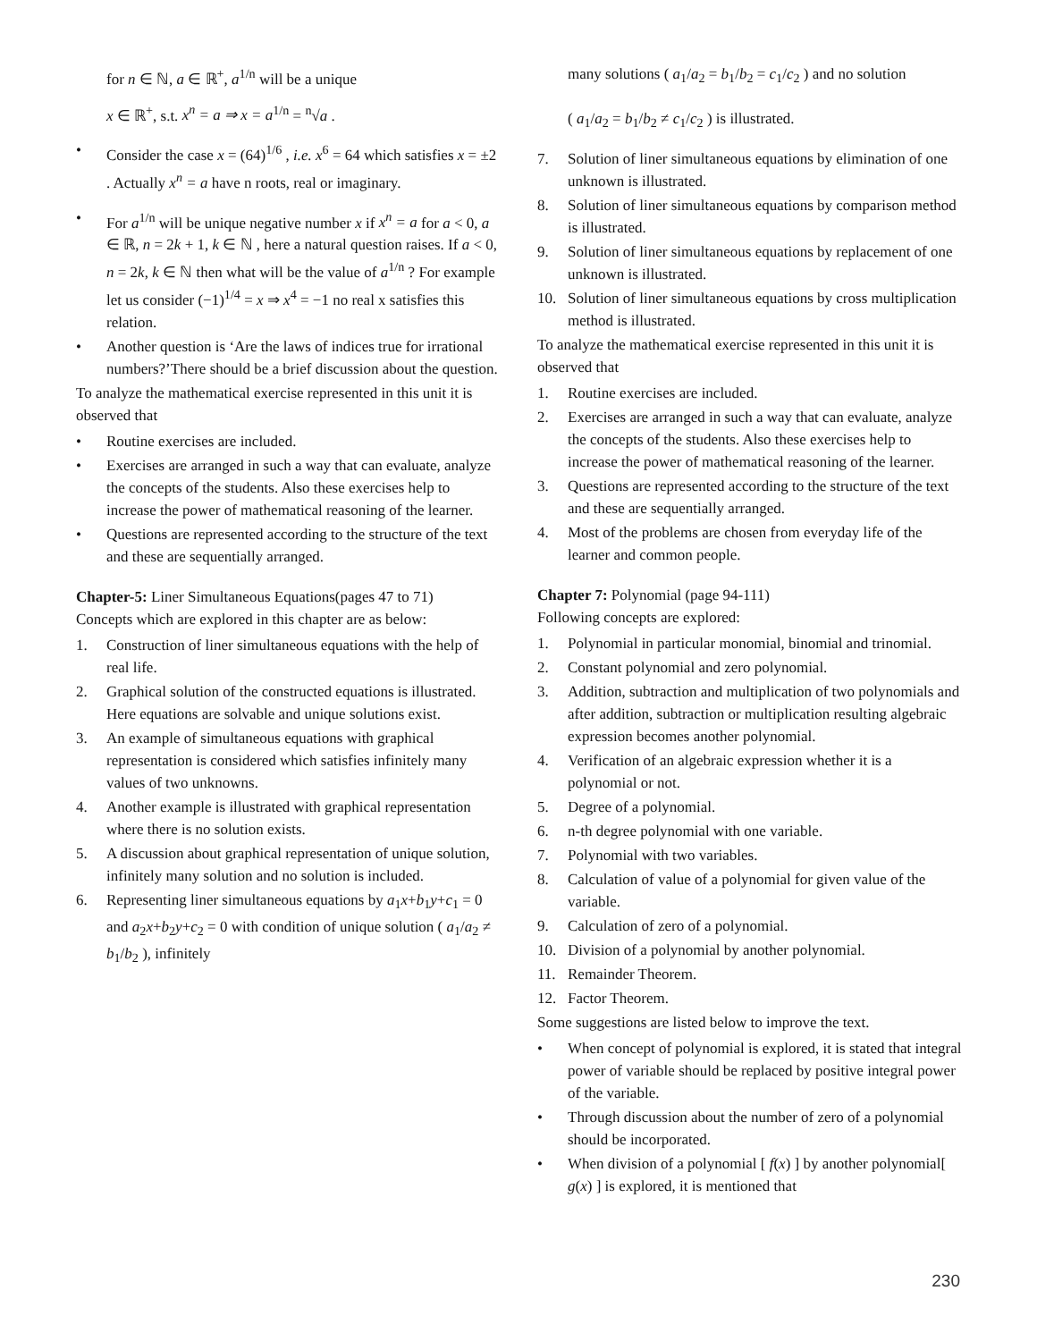for n ∈ ℕ, a ∈ ℝ<sup>+</sup>, a<sup>1/n</sup> will be a unique
x ∈ ℝ<sup>+</sup>, s.t. x<sup>n</sup> = a ⇒ x = a<sup>1/n</sup> = <sup>n</sup>√a .
• Consider the case x = (64)<sup>1/6</sup> , i.e. x<sup>6</sup> = 64 which satisfies x = ±2 . Actually x<sup>n</sup> = a have n roots, real or imaginary.
• For a<sup>1/n</sup> will be unique negative number x if x<sup>n</sup> = a for a < 0, a ∈ ℝ, n = 2k + 1, k ∈ ℕ , here a natural question raises. If a < 0, n = 2k, k ∈ ℕ then what will be the value of a<sup>1/n</sup> ? For example let us consider (−1)<sup>1/4</sup> = x ⇒ x<sup>4</sup> = −1 no real x satisfies this relation.
• Another question is ‘Are the laws of indices true for irrational numbers?’There should be a brief discussion about the question.
To analyze the mathematical exercise represented in this unit it is observed that
• Routine exercises are included.
• Exercises are arranged in such a way that can evaluate, analyze the concepts of the students. Also these exercises help to increase the power of mathematical reasoning of the learner.
• Questions are represented according to the structure of the text and these are sequentially arranged.
Chapter-5: Liner Simultaneous Equations(pages 47 to 71)
Concepts which are explored in this chapter are as below:
1. Construction of liner simultaneous equations with the help of real life.
2. Graphical solution of the constructed equations is illustrated. Here equations are solvable and unique solutions exist.
3. An example of simultaneous equations with graphical representation is considered which satisfies infinitely many values of two unknowns.
4. Another example is illustrated with graphical representation where there is no solution exists.
5. A discussion about graphical representation of unique solution, infinitely many solution and no solution is included.
6. Representing liner simultaneous equations by a<sub>1</sub>x+b<sub>1</sub>y+c<sub>1</sub> = 0 and a<sub>2</sub>x+b<sub>2</sub>y+c<sub>2</sub> = 0 with condition of unique solution ( a<sub>1</sub>/a<sub>2</sub> ≠ b<sub>1</sub>/b<sub>2</sub> ), infinitely
many solutions ( a<sub>1</sub>/a<sub>2</sub> = b<sub>1</sub>/b<sub>2</sub> = c<sub>1</sub>/c<sub>2</sub> ) and no solution
( a<sub>1</sub>/a<sub>2</sub> = b<sub>1</sub>/b<sub>2</sub> ≠ c<sub>1</sub>/c<sub>2</sub> ) is illustrated.
7. Solution of liner simultaneous equations by elimination of one unknown is illustrated.
8. Solution of liner simultaneous equations by comparison method is illustrated.
9. Solution of liner simultaneous equations by replacement of one unknown is illustrated.
10. Solution of liner simultaneous equations by cross multiplication method is illustrated.
To analyze the mathematical exercise represented in this unit it is observed that
1. Routine exercises are included.
2. Exercises are arranged in such a way that can evaluate, analyze the concepts of the students. Also these exercises help to increase the power of mathematical reasoning of the learner.
3. Questions are represented according to the structure of the text and these are sequentially arranged.
4. Most of the problems are chosen from everyday life of the learner and common people.
Chapter 7: Polynomial (page 94-111)
Following concepts are explored:
1. Polynomial in particular monomial, binomial and trinomial.
2. Constant polynomial and zero polynomial.
3. Addition, subtraction and multiplication of two polynomials and after addition, subtraction or multiplication resulting algebraic expression becomes another polynomial.
4. Verification of an algebraic expression whether it is a polynomial or not.
5. Degree of a polynomial.
6. n-th degree polynomial with one variable.
7. Polynomial with two variables.
8. Calculation of value of a polynomial for given value of the variable.
9. Calculation of zero of a polynomial.
10. Division of a polynomial by another polynomial.
11. Remainder Theorem.
12. Factor Theorem.
Some suggestions are listed below to improve the text.
• When concept of polynomial is explored, it is stated that integral power of variable should be replaced by positive integral power of the variable.
• Through discussion about the number of zero of a polynomial should be incorporated.
• When division of a polynomial [ f(x) ] by another polynomial[ g(x) ] is explored, it is mentioned that
230